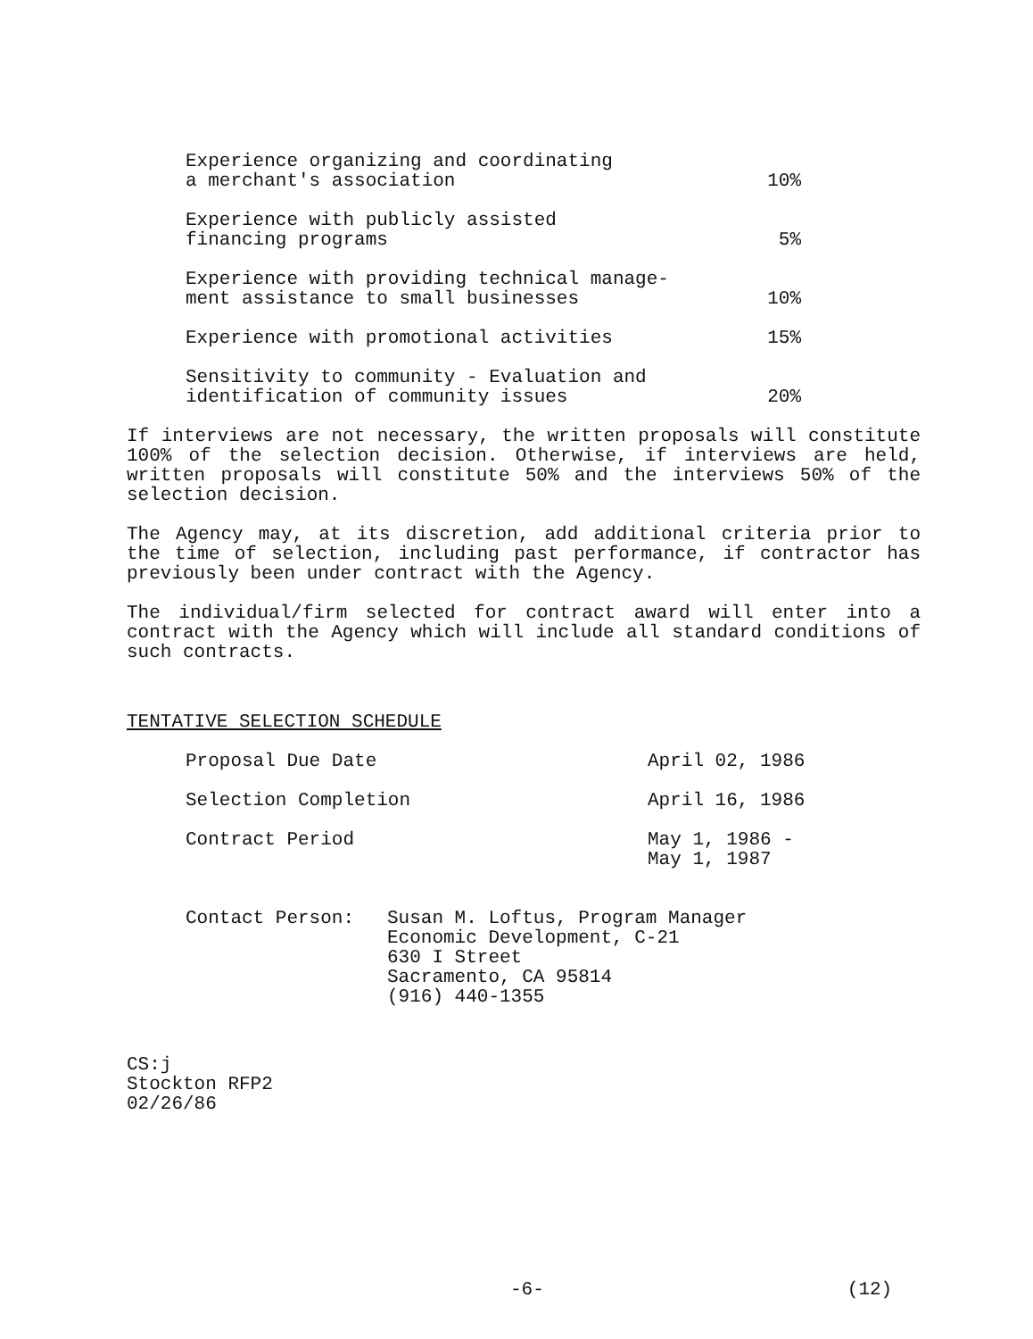| Experience organizing and coordinating a merchant's association | 10% |
| Experience with publicly assisted financing programs | 5% |
| Experience with providing technical manage- ment assistance to small businesses | 10% |
| Experience with promotional activities | 15% |
| Sensitivity to community - Evaluation and identification of community issues | 20% |
If interviews are not necessary, the written proposals will constitute 100% of the selection decision. Otherwise, if interviews are held, written proposals will constitute 50% and the interviews 50% of the selection decision.
The Agency may, at its discretion, add additional criteria prior to the time of selection, including past performance, if contractor has previously been under contract with the Agency.
The individual/firm selected for contract award will enter into a contract with the Agency which will include all standard conditions of such contracts.
TENTATIVE SELECTION SCHEDULE
| Proposal Due Date | April 02, 1986 |
| Selection Completion | April 16, 1986 |
| Contract Period | May 1, 1986 - May 1, 1987 |
| Contact Person: | Susan M. Loftus, Program Manager Economic Development, C-21 630 I Street Sacramento, CA 95814 (916) 440-1355 |
CS:j
Stockton RFP2
02/26/86
-6- (12)